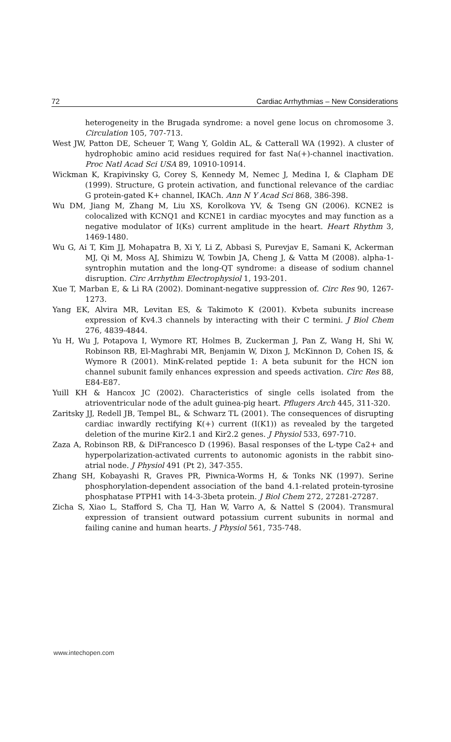72 Cardiac Arrhythmias – New Considerations
heterogeneity in the Brugada syndrome: a novel gene locus on chromosome 3. Circulation 105, 707-713.
West JW, Patton DE, Scheuer T, Wang Y, Goldin AL, & Catterall WA (1992). A cluster of hydrophobic amino acid residues required for fast Na(+)-channel inactivation. Proc Natl Acad Sci USA 89, 10910-10914.
Wickman K, Krapivinsky G, Corey S, Kennedy M, Nemec J, Medina I, & Clapham DE (1999). Structure, G protein activation, and functional relevance of the cardiac G protein-gated K+ channel, IKACh. Ann N Y Acad Sci 868, 386-398.
Wu DM, Jiang M, Zhang M, Liu XS, Korolkova YV, & Tseng GN (2006). KCNE2 is colocalized with KCNQ1 and KCNE1 in cardiac myocytes and may function as a negative modulator of I(Ks) current amplitude in the heart. Heart Rhythm 3, 1469-1480.
Wu G, Ai T, Kim JJ, Mohapatra B, Xi Y, Li Z, Abbasi S, Purevjav E, Samani K, Ackerman MJ, Qi M, Moss AJ, Shimizu W, Towbin JA, Cheng J, & Vatta M (2008). alpha-1-syntrophin mutation and the long-QT syndrome: a disease of sodium channel disruption. Circ Arrhythm Electrophysiol 1, 193-201.
Xue T, Marban E, & Li RA (2002). Dominant-negative suppression of. Circ Res 90, 1267-1273.
Yang EK, Alvira MR, Levitan ES, & Takimoto K (2001). Kvbeta subunits increase expression of Kv4.3 channels by interacting with their C termini. J Biol Chem 276, 4839-4844.
Yu H, Wu J, Potapova I, Wymore RT, Holmes B, Zuckerman J, Pan Z, Wang H, Shi W, Robinson RB, El-Maghrabi MR, Benjamin W, Dixon J, McKinnon D, Cohen IS, & Wymore R (2001). MinK-related peptide 1: A beta subunit for the HCN ion channel subunit family enhances expression and speeds activation. Circ Res 88, E84-E87.
Yuill KH & Hancox JC (2002). Characteristics of single cells isolated from the atrioventricular node of the adult guinea-pig heart. Pflugers Arch 445, 311-320.
Zaritsky JJ, Redell JB, Tempel BL, & Schwarz TL (2001). The consequences of disrupting cardiac inwardly rectifying K(+) current (I(K1)) as revealed by the targeted deletion of the murine Kir2.1 and Kir2.2 genes. J Physiol 533, 697-710.
Zaza A, Robinson RB, & DiFrancesco D (1996). Basal responses of the L-type Ca2+ and hyperpolarization-activated currents to autonomic agonists in the rabbit sino-atrial node. J Physiol 491 (Pt 2), 347-355.
Zhang SH, Kobayashi R, Graves PR, Piwnica-Worms H, & Tonks NK (1997). Serine phosphorylation-dependent association of the band 4.1-related protein-tyrosine phosphatase PTPH1 with 14-3-3beta protein. J Biol Chem 272, 27281-27287.
Zicha S, Xiao L, Stafford S, Cha TJ, Han W, Varro A, & Nattel S (2004). Transmural expression of transient outward potassium current subunits in normal and failing canine and human hearts. J Physiol 561, 735-748.
www.intechopen.com